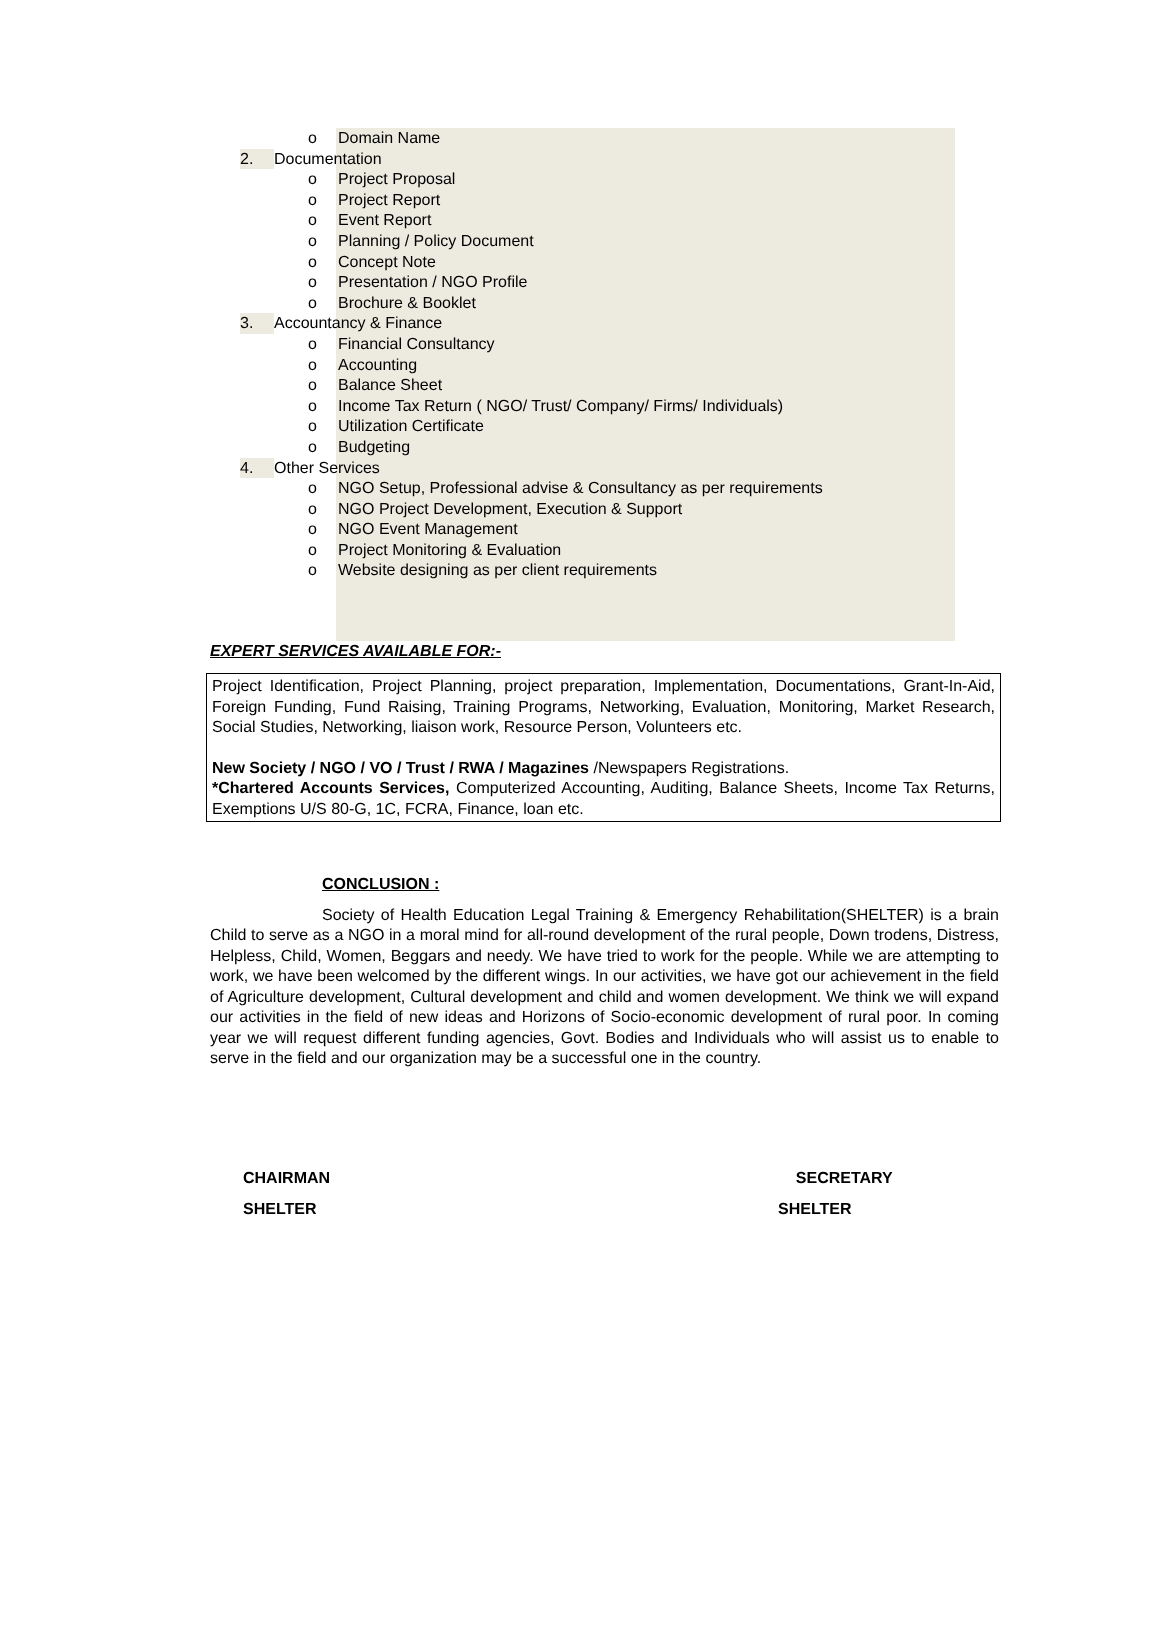o Domain Name
2. Documentation
o Project Proposal
o Project Report
o Event Report
o Planning / Policy Document
o Concept Note
o Presentation / NGO Profile
o Brochure & Booklet
3. Accountancy & Finance
o Financial Consultancy
o Accounting
o Balance Sheet
o Income Tax Return ( NGO/ Trust/ Company/ Firms/ Individuals)
o Utilization Certificate
o Budgeting
4. Other Services
o NGO Setup, Professional advise & Consultancy as per requirements
o NGO Project Development, Execution & Support
o NGO Event Management
o Project Monitoring & Evaluation
o Website designing as per client requirements
EXPERT SERVICES AVAILABLE FOR:-
Project Identification, Project Planning, project preparation, Implementation, Documentations, Grant-In-Aid, Foreign Funding, Fund Raising, Training Programs, Networking, Evaluation, Monitoring, Market Research, Social Studies, Networking, liaison work, Resource Person, Volunteers etc.
New Society / NGO / VO / Trust / RWA / Magazines /Newspapers Registrations.
*Chartered Accounts Services, Computerized Accounting, Auditing, Balance Sheets, Income Tax Returns, Exemptions U/S 80-G, 1C, FCRA, Finance, loan etc.
CONCLUSION :
Society of Health Education Legal Training & Emergency Rehabilitation(SHELTER) is a brain Child to serve as a NGO in a moral mind for all-round development of the rural people, Down trodens, Distress, Helpless, Child, Women, Beggars and needy. We have tried to work for the people. While we are attempting to work, we have been welcomed by the different wings. In our activities, we have got our achievement in the field of Agriculture development, Cultural development and child and women development. We think we will expand our activities in the field of new ideas and Horizons of Socio-economic development of rural poor. In coming year we will request different funding agencies, Govt. Bodies and Individuals who will assist us to enable to serve in the field and our organization may be a successful one in the country.
CHAIRMAN
SHELTER
SECRETARY
SHELTER